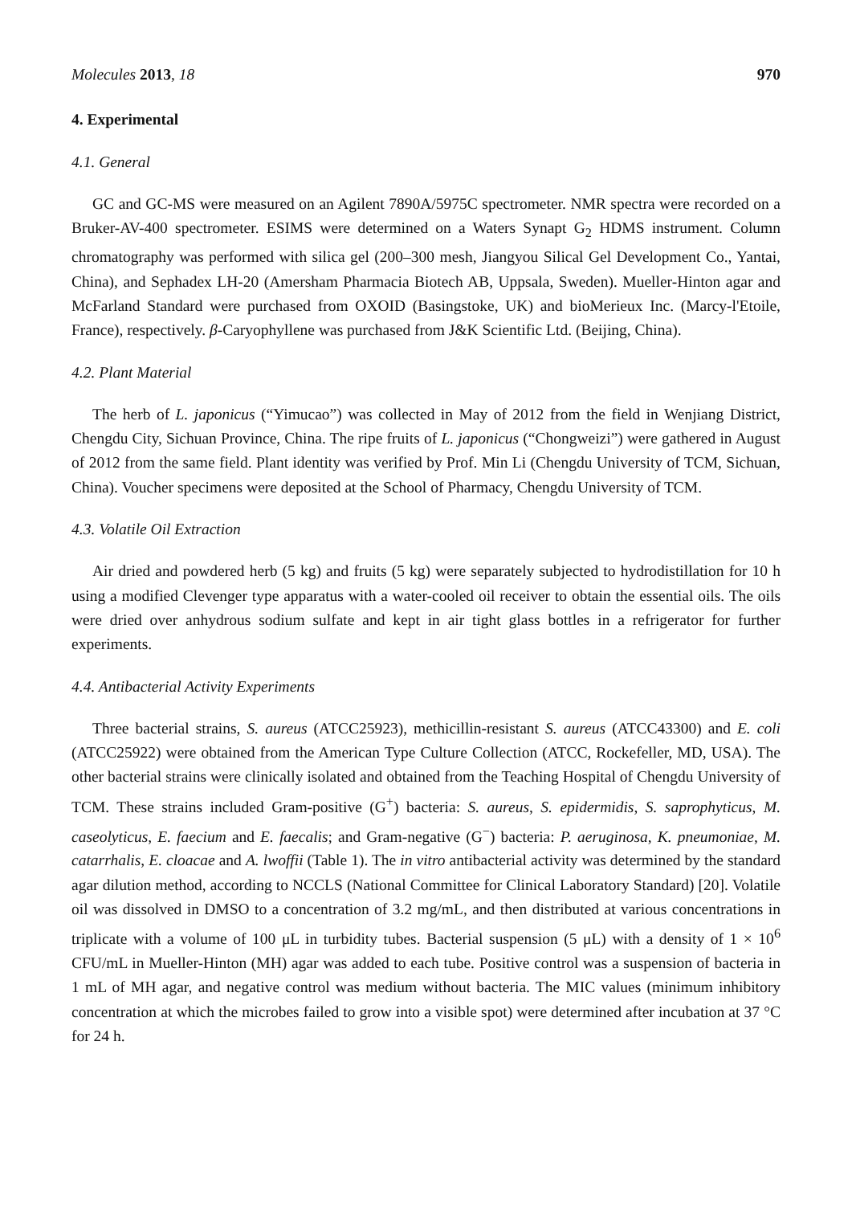Molecules 2013, 18 970
4. Experimental
4.1. General
GC and GC-MS were measured on an Agilent 7890A/5975C spectrometer. NMR spectra were recorded on a Bruker-AV-400 spectrometer. ESIMS were determined on a Waters Synapt G<sub>2</sub> HDMS instrument. Column chromatography was performed with silica gel (200–300 mesh, Jiangyou Silical Gel Development Co., Yantai, China), and Sephadex LH-20 (Amersham Pharmacia Biotech AB, Uppsala, Sweden). Mueller-Hinton agar and McFarland Standard were purchased from OXOID (Basingstoke, UK) and bioMerieux Inc. (Marcy-l'Etoile, France), respectively. β-Caryophyllene was purchased from J&K Scientific Ltd. (Beijing, China).
4.2. Plant Material
The herb of L. japonicus (“Yimucao”) was collected in May of 2012 from the field in Wenjiang District, Chengdu City, Sichuan Province, China. The ripe fruits of L. japonicus (“Chongweizi”) were gathered in August of 2012 from the same field. Plant identity was verified by Prof. Min Li (Chengdu University of TCM, Sichuan, China). Voucher specimens were deposited at the School of Pharmacy, Chengdu University of TCM.
4.3. Volatile Oil Extraction
Air dried and powdered herb (5 kg) and fruits (5 kg) were separately subjected to hydrodistillation for 10 h using a modified Clevenger type apparatus with a water-cooled oil receiver to obtain the essential oils. The oils were dried over anhydrous sodium sulfate and kept in air tight glass bottles in a refrigerator for further experiments.
4.4. Antibacterial Activity Experiments
Three bacterial strains, S. aureus (ATCC25923), methicillin-resistant S. aureus (ATCC43300) and E. coli (ATCC25922) were obtained from the American Type Culture Collection (ATCC, Rockefeller, MD, USA). The other bacterial strains were clinically isolated and obtained from the Teaching Hospital of Chengdu University of TCM. These strains included Gram-positive (G<sup>+</sup>) bacteria: S. aureus, S. epidermidis, S. saprophyticus, M. caseolyticus, E. faecium and E. faecalis; and Gram-negative (G<sup>−</sup>) bacteria: P. aeruginosa, K. pneumoniae, M. catarrhalis, E. cloacae and A. lwoffii (Table 1). The in vitro antibacterial activity was determined by the standard agar dilution method, according to NCCLS (National Committee for Clinical Laboratory Standard) [20]. Volatile oil was dissolved in DMSO to a concentration of 3.2 mg/mL, and then distributed at various concentrations in triplicate with a volume of 100 μL in turbidity tubes. Bacterial suspension (5 μL) with a density of 1 × 10<sup>6</sup> CFU/mL in Mueller-Hinton (MH) agar was added to each tube. Positive control was a suspension of bacteria in 1 mL of MH agar, and negative control was medium without bacteria. The MIC values (minimum inhibitory concentration at which the microbes failed to grow into a visible spot) were determined after incubation at 37 °C for 24 h.